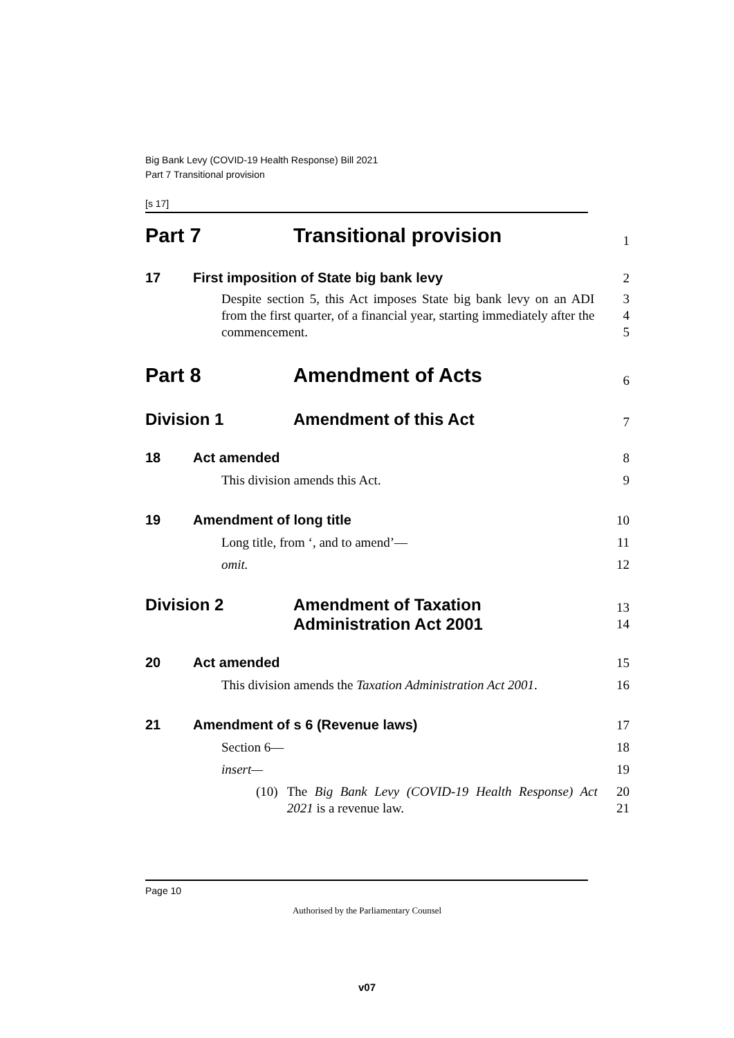Big Bank Levy (COVID-19 Health Response) Bill 2021
Part 7 Transitional provision
[s 17]
Part 7 Transitional provision
1
17 First imposition of State big bank levy
2
Despite section 5, this Act imposes State big bank levy on an ADI from the first quarter, of a financial year, starting immediately after the commencement.
3
4
5
Part 8 Amendment of Acts
6
Division 1 Amendment of this Act
7
18 Act amended
8
This division amends this Act. 9
19 Amendment of long title
10
Long title, from ‘, and to amend’— 11
omit. 12
Division 2 Amendment of Taxation
Administration Act 2001
13
14
20 Act amended
15
This division amends the Taxation Administration Act 2001.
16
21 Amendment of s 6 (Revenue laws)
17
Section 6— 18
insert— 19
(10) The Big Bank Levy (COVID-19 Health Response) Act 2021 is a revenue law.
20
21
Page 10
Authorised by the Parliamentary Counsel
v07